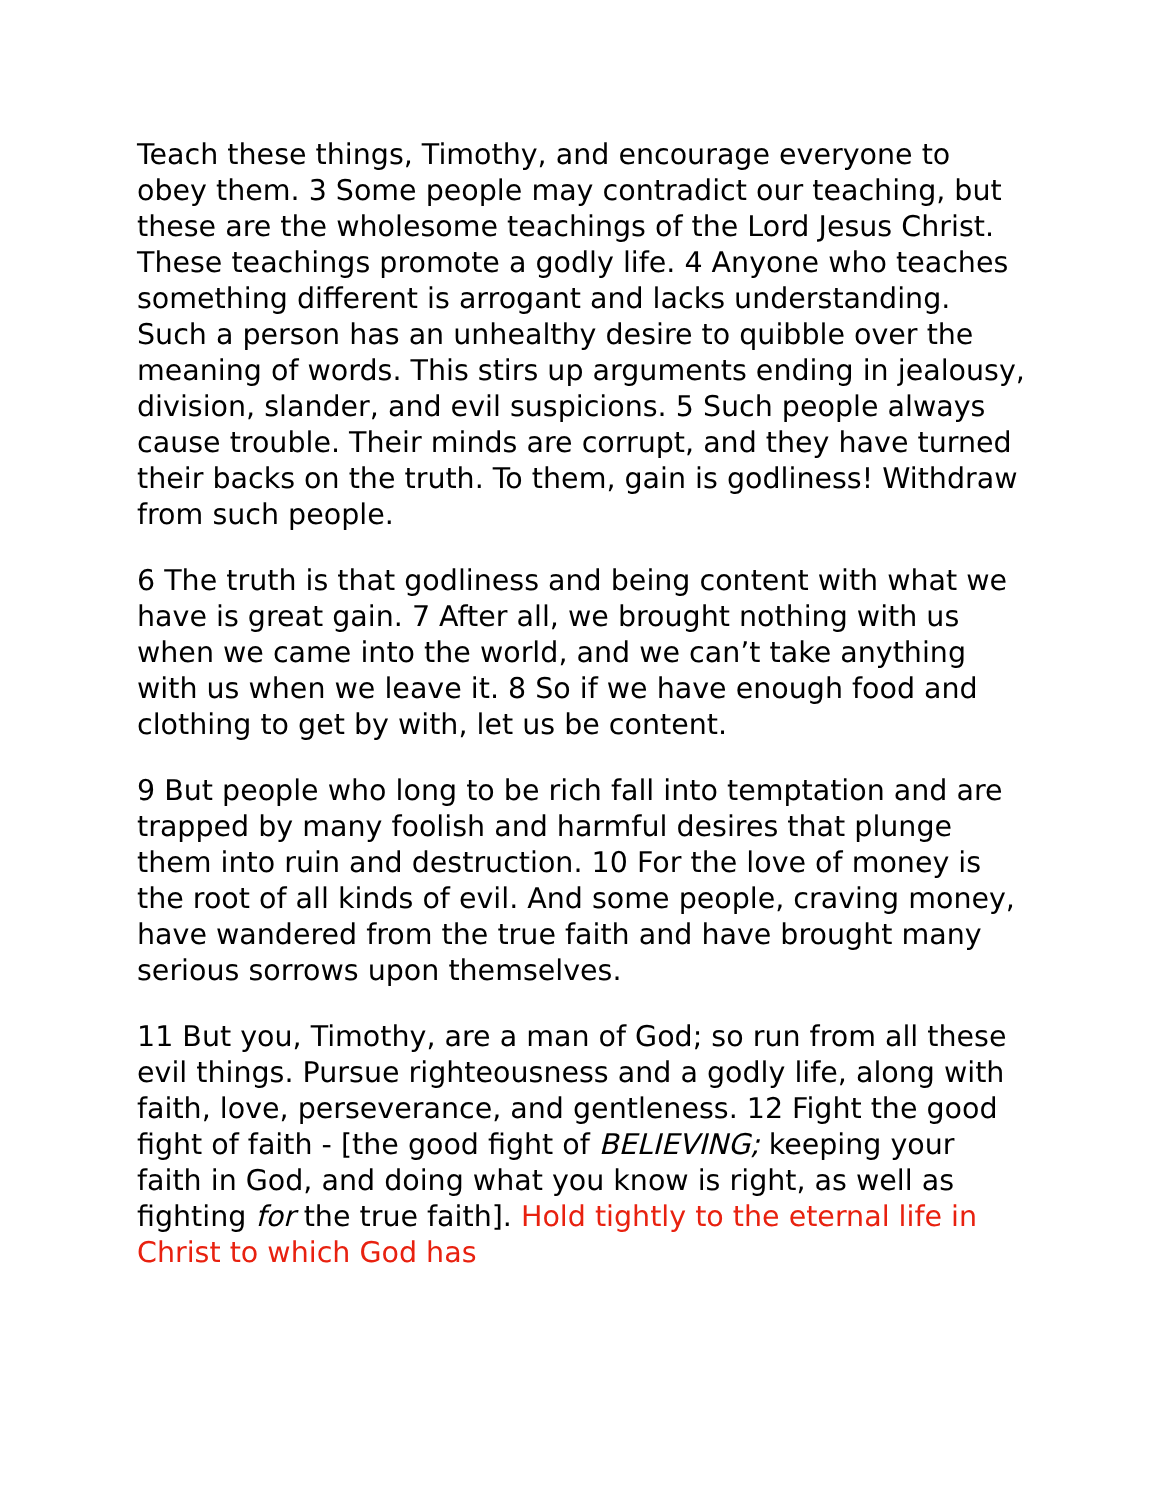Teach these things, Timothy, and encourage everyone to obey them. 3 Some people may contradict our teaching, but these are the wholesome teachings of the Lord Jesus Christ. These teachings promote a godly life. 4 Anyone who teaches something different is arrogant and lacks understanding. Such a person has an unhealthy desire to quibble over the meaning of words. This stirs up arguments ending in jealousy, division, slander, and evil suspicions. 5 Such people always cause trouble. Their minds are corrupt, and they have turned their backs on the truth. To them, gain is godliness! Withdraw from such people.
6 The truth is that godliness and being content with what we have is great gain. 7 After all, we brought nothing with us when we came into the world, and we can’t take anything with us when we leave it. 8 So if we have enough food and clothing to get by with, let us be content.
9 But people who long to be rich fall into temptation and are trapped by many foolish and harmful desires that plunge them into ruin and destruction. 10 For the love of money is the root of all kinds of evil. And some people, craving money, have wandered from the true faith and have brought many serious sorrows upon themselves.
11 But you, Timothy, are a man of God; so run from all these evil things. Pursue righteousness and a godly life, along with faith, love, perseverance, and gentleness. 12 Fight the good fight of faith - [the good fight of BELIEVING; keeping your faith in God, and doing what you know is right, as well as fighting for the true faith]. Hold tightly to the eternal life in Christ to which God has